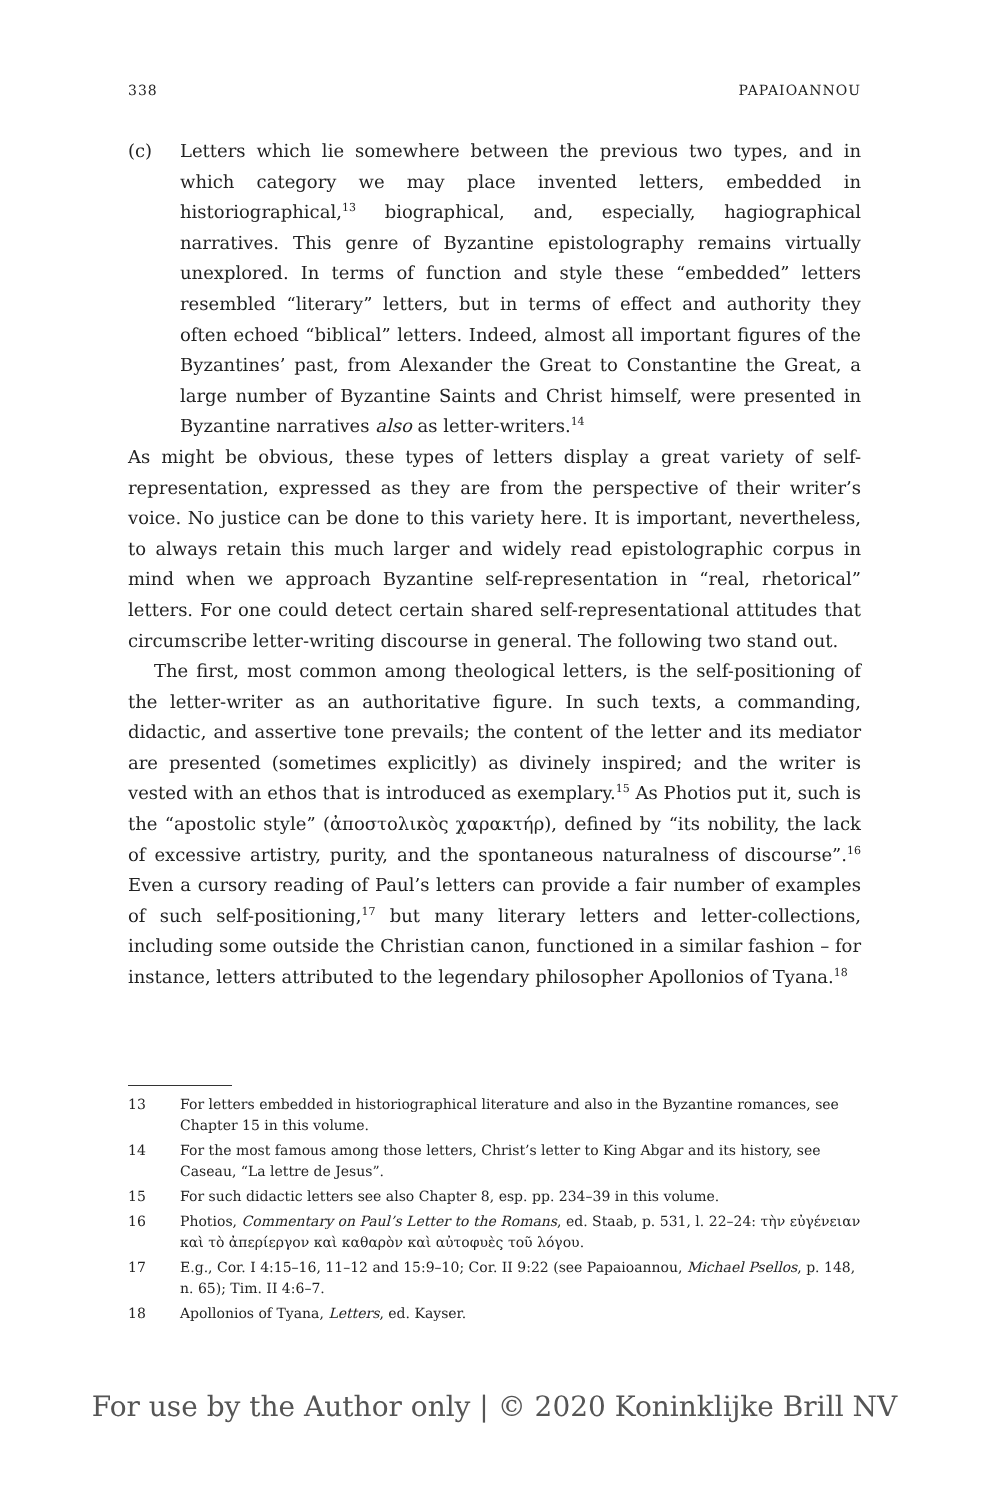338 PAPAIOANNOU
(c) Letters which lie somewhere between the previous two types, and in which category we may place invented letters, embedded in historiographical,<sup>13</sup> biographical, and, especially, hagiographical narratives. This genre of Byzantine epistolography remains virtually unexplored. In terms of function and style these “embedded” letters resembled “literary” letters, but in terms of effect and authority they often echoed “biblical” letters. Indeed, almost all important figures of the Byzantines’ past, from Alexander the Great to Constantine the Great, a large number of Byzantine Saints and Christ himself, were presented in Byzantine narratives also as letter-writers.<sup>14</sup>
As might be obvious, these types of letters display a great variety of self-representation, expressed as they are from the perspective of their writer’s voice. No justice can be done to this variety here. It is important, nevertheless, to always retain this much larger and widely read epistolographic corpus in mind when we approach Byzantine self-representation in “real, rhetorical” letters. For one could detect certain shared self-representational attitudes that circumscribe letter-writing discourse in general. The following two stand out.
The first, most common among theological letters, is the self-positioning of the letter-writer as an authoritative figure. In such texts, a commanding, didactic, and assertive tone prevails; the content of the letter and its mediator are presented (sometimes explicitly) as divinely inspired; and the writer is vested with an ethos that is introduced as exemplary.<sup>15</sup> As Photios put it, such is the “apostolic style” (ἀποστολικὸς χαρακτήρ), defined by “its nobility, the lack of excessive artistry, purity, and the spontaneous naturalness of discourse”.<sup>16</sup> Even a cursory reading of Paul’s letters can provide a fair number of examples of such self-positioning,<sup>17</sup> but many literary letters and letter-collections, including some outside the Christian canon, functioned in a similar fashion – for instance, letters attributed to the legendary philosopher Apollonios of Tyana.<sup>18</sup>
13 For letters embedded in historiographical literature and also in the Byzantine romances, see Chapter 15 in this volume.
14 For the most famous among those letters, Christ’s letter to King Abgar and its history, see Caseau, “La lettre de Jesus”.
15 For such didactic letters see also Chapter 8, esp. pp. 234–39 in this volume.
16 Photios, Commentary on Paul’s Letter to the Romans, ed. Staab, p. 531, l. 22–24: τὴν εὐγένειαν καὶ τὸ ἀπερίεργον καὶ καθαρὸν καὶ αὐτοφυὲς τοῦ λόγου.
17 E.g., Cor. I 4:15–16, 11–12 and 15:9–10; Cor. II 9:22 (see Papaioannou, Michael Psellos, p. 148, n. 65); Tim. II 4:6–7.
18 Apollonios of Tyana, Letters, ed. Kayser.
For use by the Author only | © 2020 Koninklijke Brill NV